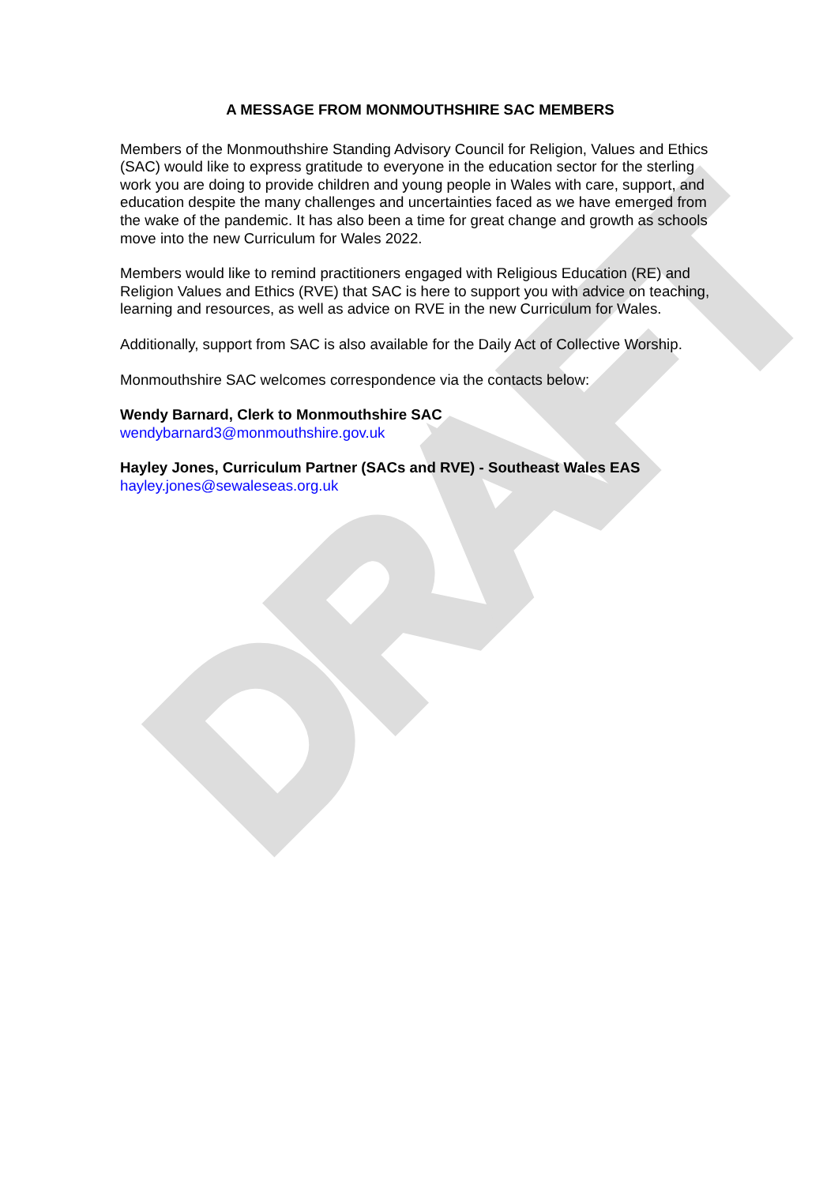DRAFT
A MESSAGE FROM MONMOUTHSHIRE SAC MEMBERS
Members of the Monmouthshire Standing Advisory Council for Religion, Values and Ethics (SAC) would like to express gratitude to everyone in the education sector for the sterling work you are doing to provide children and young people in Wales with care, support, and education despite the many challenges and uncertainties faced as we have emerged from the wake of the pandemic. It has also been a time for great change and growth as schools move into the new Curriculum for Wales 2022.
Members would like to remind practitioners engaged with Religious Education (RE) and Religion Values and Ethics (RVE) that SAC is here to support you with advice on teaching, learning and resources, as well as advice on RVE in the new Curriculum for Wales.
Additionally, support from SAC is also available for the Daily Act of Collective Worship.
Monmouthshire SAC welcomes correspondence via the contacts below:
Wendy Barnard, Clerk to Monmouthshire SAC
wendybarnard3@monmouthshire.gov.uk
Hayley Jones, Curriculum Partner (SACs and RVE) - Southeast Wales EAS
hayley.jones@sewaleseas.org.uk